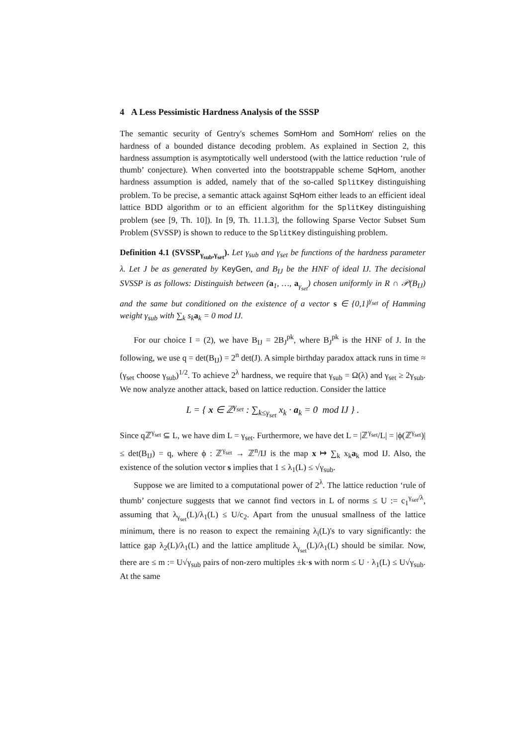4 A Less Pessimistic Hardness Analysis of the SSSP
The semantic security of Gentry's schemes SomHom and SomHom′ relies on the hardness of a bounded distance decoding problem. As explained in Section 2, this hardness assumption is asymptotically well understood (with the lattice reduction ‘rule of thumb’ conjecture). When converted into the bootstrappable scheme SqHom, another hardness assumption is added, namely that of the so-called SplitKey distinguishing problem. To be precise, a semantic attack against SqHom either leads to an efficient ideal lattice BDD algorithm or to an efficient algorithm for the SplitKey distinguishing problem (see [9, Th. 10]). In [9, Th. 11.1.3], the following Sparse Vector Subset Sum Problem (SVSSP) is shown to reduce to the SplitKey distinguishing problem.
Definition 4.1 (SVSSP<sub>γ<sub>sub</sub>,γ<sub>set</sub></sub>). Let γ<sub>sub</sub> and γ<sub>set</sub> be functions of the hardness parameter λ. Let J be as generated by KeyGen, and B<sub>IJ</sub> be the HNF of ideal IJ. The decisional SVSSP is as follows: Distinguish between (a<sub>1</sub>, …, a<sub>γ<sub>set</sub></sub>) chosen uniformly in R ∩ 𝒫(B<sub>IJ</sub>) and the same but conditioned on the existence of a vector s ∈ {0,1}<sup>γ<sub>set</sub></sup> of Hamming weight γ<sub>sub</sub> with ∑<sub>k</sub> s<sub>k</sub>a<sub>k</sub> = 0 mod IJ.
For our choice I = (2), we have B<sub>IJ</sub> = 2B<sub>J</sub><sup>pk</sup>, where B<sub>J</sub><sup>pk</sup> is the HNF of J. In the following, we use q = det(B<sub>IJ</sub>) = 2<sup>n</sup> det(J). A simple birthday paradox attack runs in time ≈ (γ<sub>set</sub> choose γ<sub>sub</sub>)<sup>1/2</sup>. To achieve 2<sup>λ</sup> hardness, we require that γ<sub>sub</sub> = Ω(λ) and γ<sub>set</sub> ≥ 2γ<sub>sub</sub>. We now analyze another attack, based on lattice reduction. Consider the lattice
L = { x ∈ ℤ<sup>γ<sub>set</sub></sup> : ∑<sub>k≤γ<sub>set</sub></sub> x<sub>k</sub> · a<sub>k</sub> = 0 mod IJ } .
Since qℤ<sup>γ<sub>set</sub></sup> ⊆ L, we have dim L = γ<sub>set</sub>. Furthermore, we have det L = |ℤ<sup>γ<sub>set</sub></sup>/L| = |ϕ(ℤ<sup>γ<sub>set</sub></sup>)| ≤ det(B<sub>IJ</sub>) = q, where ϕ : ℤ<sup>γ<sub>set</sub></sup> → ℤ<sup>n</sup>/IJ is the map x ↦ ∑<sub>k</sub> x<sub>k</sub>a<sub>k</sub> mod IJ. Also, the existence of the solution vector s implies that 1 ≤ λ<sub>1</sub>(L) ≤ √γ<sub>sub</sub>.
Suppose we are limited to a computational power of 2<sup>λ</sup>. The lattice reduction ‘rule of thumb’ conjecture suggests that we cannot find vectors in L of norms ≤ U := c<sub>1</sub><sup>γ<sub>set</sub>/λ</sup>, assuming that λ<sub>γ<sub>set</sub></sub>(L)/λ<sub>1</sub>(L) ≤ U/c<sub>2</sub>. Apart from the unusual smallness of the lattice minimum, there is no reason to expect the remaining λ<sub>i</sub>(L)'s to vary significantly: the lattice gap λ<sub>2</sub>(L)/λ<sub>1</sub>(L) and the lattice amplitude λ<sub>γ<sub>set</sub></sub>(L)/λ<sub>1</sub>(L) should be similar. Now, there are ≤ m := U√γ<sub>sub</sub> pairs of non-zero multiples ±k·s with norm ≤ U · λ<sub>1</sub>(L) ≤ U√γ<sub>sub</sub>. At the same